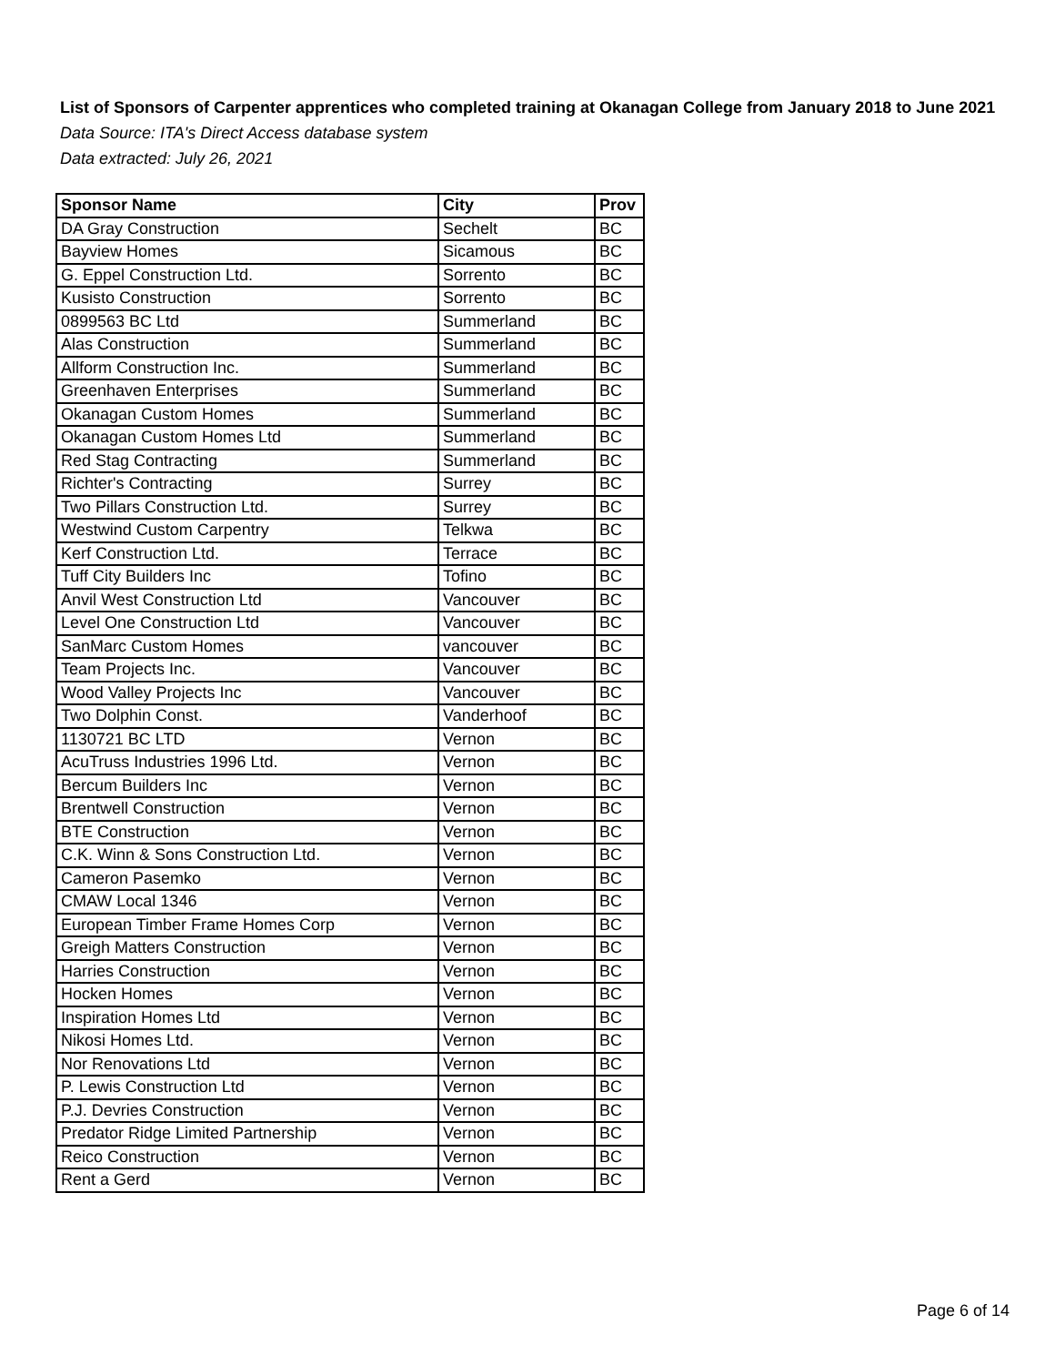List of Sponsors of Carpenter apprentices who completed training at Okanagan College from January 2018 to June 2021
Data Source: ITA's Direct Access database system
Data extracted: July 26, 2021
| Sponsor Name | City | Prov |
| --- | --- | --- |
| DA Gray Construction | Sechelt | BC |
| Bayview Homes | Sicamous | BC |
| G. Eppel Construction Ltd. | Sorrento | BC |
| Kusisto Construction | Sorrento | BC |
| 0899563 BC Ltd | Summerland | BC |
| Alas Construction | Summerland | BC |
| Allform Construction Inc. | Summerland | BC |
| Greenhaven Enterprises | Summerland | BC |
| Okanagan Custom Homes | Summerland | BC |
| Okanagan Custom Homes Ltd | Summerland | BC |
| Red Stag Contracting | Summerland | BC |
| Richter's Contracting | Surrey | BC |
| Two Pillars Construction Ltd. | Surrey | BC |
| Westwind Custom Carpentry | Telkwa | BC |
| Kerf Construction Ltd. | Terrace | BC |
| Tuff City Builders Inc | Tofino | BC |
| Anvil West Construction Ltd | Vancouver | BC |
| Level One Construction Ltd | Vancouver | BC |
| SanMarc Custom Homes | vancouver | BC |
| Team Projects Inc. | Vancouver | BC |
| Wood Valley Projects Inc | Vancouver | BC |
| Two Dolphin Const. | Vanderhoof | BC |
| 1130721 BC LTD | Vernon | BC |
| AcuTruss Industries 1996 Ltd. | Vernon | BC |
| Bercum Builders Inc | Vernon | BC |
| Brentwell Construction | Vernon | BC |
| BTE Construction | Vernon | BC |
| C.K. Winn & Sons Construction Ltd. | Vernon | BC |
| Cameron Pasemko | Vernon | BC |
| CMAW Local 1346 | Vernon | BC |
| European Timber Frame Homes Corp | Vernon | BC |
| Greigh Matters Construction | Vernon | BC |
| Harries Construction | Vernon | BC |
| Hocken Homes | Vernon | BC |
| Inspiration Homes Ltd | Vernon | BC |
| Nikosi Homes Ltd. | Vernon | BC |
| Nor Renovations Ltd | Vernon | BC |
| P. Lewis Construction Ltd | Vernon | BC |
| P.J. Devries Construction | Vernon | BC |
| Predator Ridge Limited Partnership | Vernon | BC |
| Reico Construction | Vernon | BC |
| Rent a Gerd | Vernon | BC |
Page 6 of 14